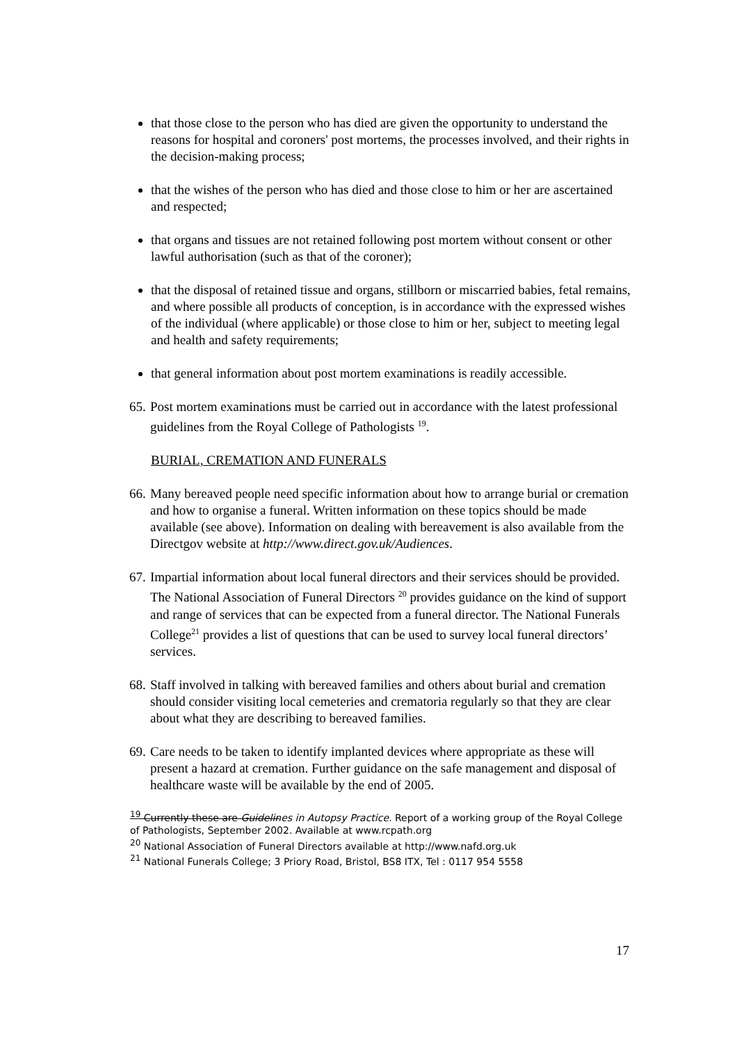that those close to the person who has died are given the opportunity to understand the reasons for hospital and coroners' post mortems, the processes involved, and their rights in the decision-making process;
that the wishes of the person who has died and those close to him or her are ascertained and respected;
that organs and tissues are not retained following post mortem without consent or other lawful authorisation (such as that of the coroner);
that the disposal of retained tissue and organs, stillborn or miscarried babies, fetal remains, and where possible all products of conception, is in accordance with the expressed wishes of the individual (where applicable) or those close to him or her, subject to meeting legal and health and safety requirements;
that general information about post mortem examinations is readily accessible.
65. Post mortem examinations must be carried out in accordance with the latest professional guidelines from the Royal College of Pathologists <sup>19</sup>.
BURIAL, CREMATION AND FUNERALS
66. Many bereaved people need specific information about how to arrange burial or cremation and how to organise a funeral. Written information on these topics should be made available (see above). Information on dealing with bereavement is also available from the Directgov website at http://www.direct.gov.uk/Audiences.
67. Impartial information about local funeral directors and their services should be provided. The National Association of Funeral Directors <sup>20</sup> provides guidance on the kind of support and range of services that can be expected from a funeral director. The National Funerals College<sup>21</sup> provides a list of questions that can be used to survey local funeral directors’ services.
68. Staff involved in talking with bereaved families and others about burial and cremation should consider visiting local cemeteries and crematoria regularly so that they are clear about what they are describing to bereaved families.
69. Care needs to be taken to identify implanted devices where appropriate as these will present a hazard at cremation. Further guidance on the safe management and disposal of healthcare waste will be available by the end of 2005.
<sup>19</sup> Currently these are Guidelines in Autopsy Practice. Report of a working group of the Royal College of Pathologists, September 2002. Available at www.rcpath.org
<sup>20</sup> National Association of Funeral Directors available at http://www.nafd.org.uk
<sup>21</sup> National Funerals College; 3 Priory Road, Bristol, BS8 ITX, Tel : 0117 954 5558
17